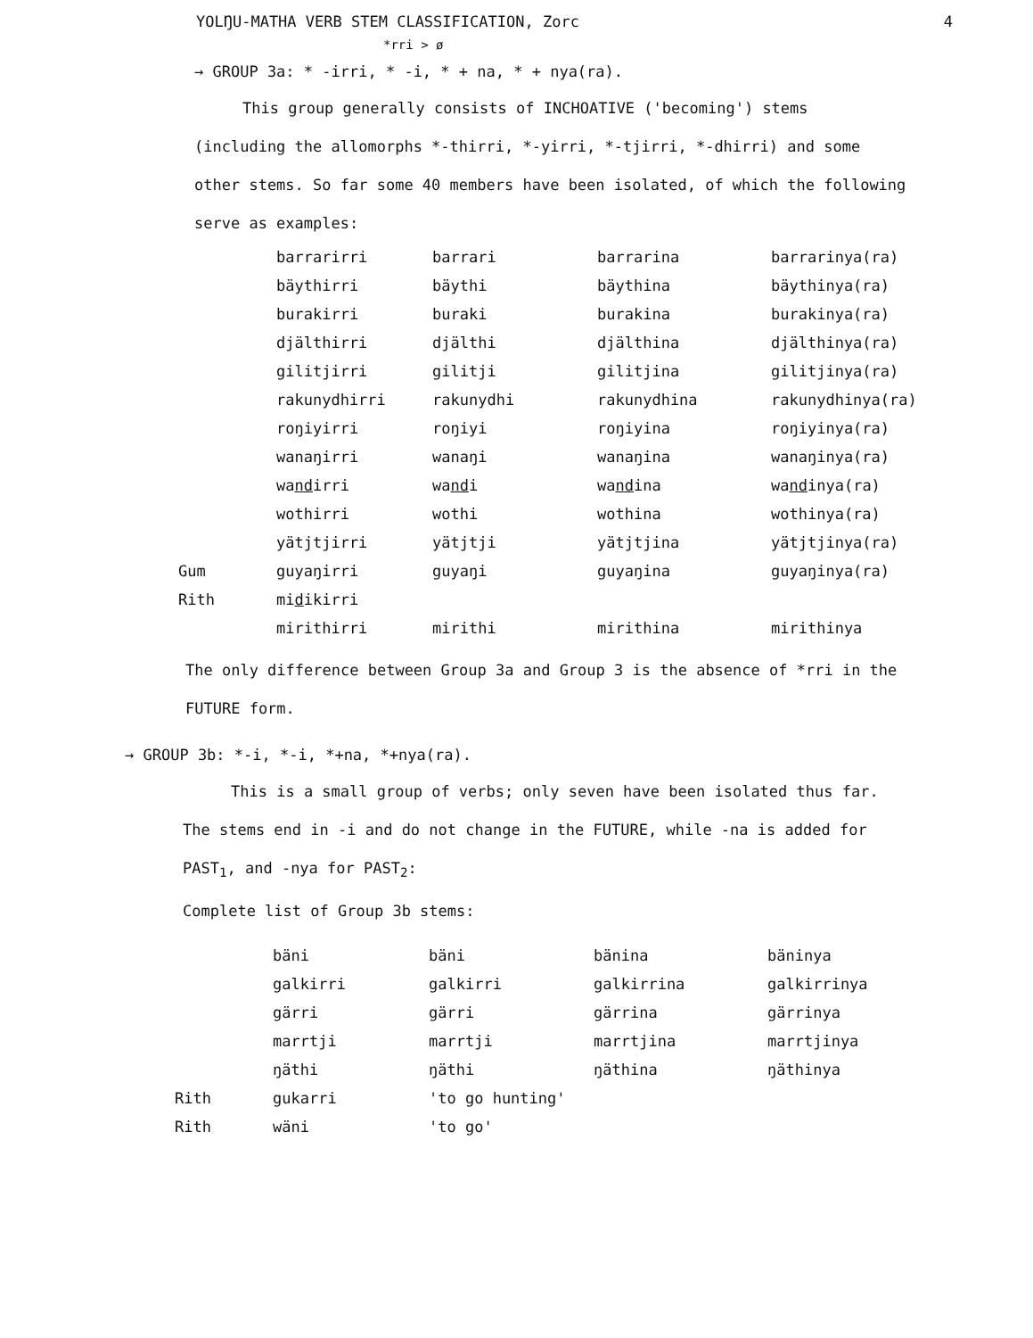YOLŊU-MATHA VERB STEM CLASSIFICATION, Zorc 4
*rri > ø
→ GROUP 3a: * -irri, * -i, * + na, * + nya(ra).
This group generally consists of INCHOATIVE ('becoming') stems (including the allomorphs *-thirri, *-yirri, *-tjirri, *-dhirri) and some other stems. So far some 40 members have been isolated, of which the following serve as examples:
| | barrarirri | barrari | barrarina | barrarinya(ra) |
| | bäythirri | bäythi | bäythina | bäythinya(ra) |
| | burakirri | buraki | burakina | burakinya(ra) |
| | djälthirri | djälthi | djälthina | djälthinya(ra) |
| | gilitjirri | gilitji | gilitjina | gilitjinya(ra) |
| | rakunydhirri | rakunydhi | rakunydhina | rakunydhinya(ra) |
| | roŋiyirri | roŋiyi | roŋiyina | roŋiyinya(ra) |
| | wanaŋirri | wanaŋi | wanaŋina | wanaŋinya(ra) |
| | wa nd irri | wa nd i | wa nd ina | wa nd inya(ra) |
| | wothirri | wothi | wothina | wothinya(ra) |
| | yätjtjirri | yätjtji | yätjtjina | yätjtjinya(ra) |
| Gum | guyaŋirri | guyaŋi | guyaŋina | guyaŋinya(ra) |
| Rith | mi d ikirri | | | |
| | mirithirri | mirithi | mirithina | mirithinya |
The only difference between Group 3a and Group 3 is the absence of *rri in the FUTURE form.
→ GROUP 3b: *-i, *-i, *+na, *+nya(ra).
This is a small group of verbs; only seven have been isolated thus far. The stems end in -i and do not change in the FUTURE, while -na is added for PAST<sub>1</sub>, and -nya for PAST<sub>2</sub>:
Complete list of Group 3b stems:
| | bäni | bäni | bänina | bäninya |
| | galkirri | galkirri | galkirrina | galkirrinya |
| | gärri | gärri | gärrina | gärrinya |
| | marrtji | marrtji | marrtjina | marrtjinya |
| | ŋäthi | ŋäthi | ŋäthina | ŋäthinya |
| Rith | gukarri | 'to go hunting' | | |
| Rith | wäni | 'to go' | | |